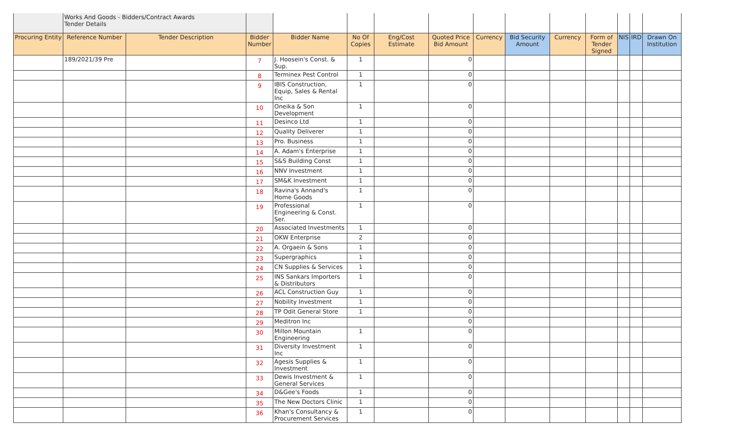| | Works And Goods - Bidders/Contract Awards Tender Details | | | | | | | | | | | | | |
| Procuring Entity | Reference Number | Tender Description | Bidder Number | Bidder Name | No Of Copies | Eng/Cost Estimate | Quoted Price Bid Amount | Currency | Bid Security Amount | Currency | Form of Tender Signed | NIS | IRD | Drawn On Institution |
| | 189/2021/39 Pre | | 7 | J. Hoosein's Const. & Sup. | 1 | | 0 | | | | | | | |
| | | | 8 | Terminex Pest Control | 1 | | 0 | | | | | | | |
| | | | 9 | IBIS Construction, Equip, Sales & Rental Inc | 1 | | 0 | | | | | | | |
| | | | 10 | Oneika & Son Development | 1 | | 0 | | | | | | | |
| | | | 11 | Desinco Ltd | 1 | | 0 | | | | | | | |
| | | | 12 | Quality Deliverer | 1 | | 0 | | | | | | | |
| | | | 13 | Pro. Business | 1 | | 0 | | | | | | | |
| | | | 14 | A. Adam's Enterprise | 1 | | 0 | | | | | | | |
| | | | 15 | S&S Building Const | 1 | | 0 | | | | | | | |
| | | | 16 | NNV Investment | 1 | | 0 | | | | | | | |
| | | | 17 | SM&K Investment | 1 | | 0 | | | | | | | |
| | | | 18 | Ravina's Annand's Home Goods | 1 | | 0 | | | | | | | |
| | | | 19 | Professional Engineering & Const. Ser. | 1 | | 0 | | | | | | | |
| | | | 20 | Associated Investments | 1 | | 0 | | | | | | | |
| | | | 21 | OKW Enterprise | 2 | | 0 | | | | | | | |
| | | | 22 | A. Orgaein & Sons | 1 | | 0 | | | | | | | |
| | | | 23 | Supergraphics | 1 | | 0 | | | | | | | |
| | | | 24 | CN Supplies & Services | 1 | | 0 | | | | | | | |
| | | | 25 | INS Sankars Importers & Distributors | 1 | | 0 | | | | | | | |
| | | | 26 | ACL Construction Guy | 1 | | 0 | | | | | | | |
| | | | 27 | Nobility Investment | 1 | | 0 | | | | | | | |
| | | | 28 | TP Odit General Store | 1 | | 0 | | | | | | | |
| | | | 29 | Meditron Inc | | | 0 | | | | | | | |
| | | | 30 | Millon Mountain Engineering | 1 | | 0 | | | | | | | |
| | | | 31 | Diversity Investment Inc | 1 | | 0 | | | | | | | |
| | | | 32 | Agesis Supplies & Investment | 1 | | 0 | | | | | | | |
| | | | 33 | Dewis Investment & General Services | 1 | | 0 | | | | | | | |
| | | | 34 | D&Gee's Foods | 1 | | 0 | | | | | | | |
| | | | 35 | The New Doctors Clinic | 1 | | 0 | | | | | | | |
| | | | 36 | Khan's Consultancy & Procurement Services | 1 | | 0 | | | | | | | |